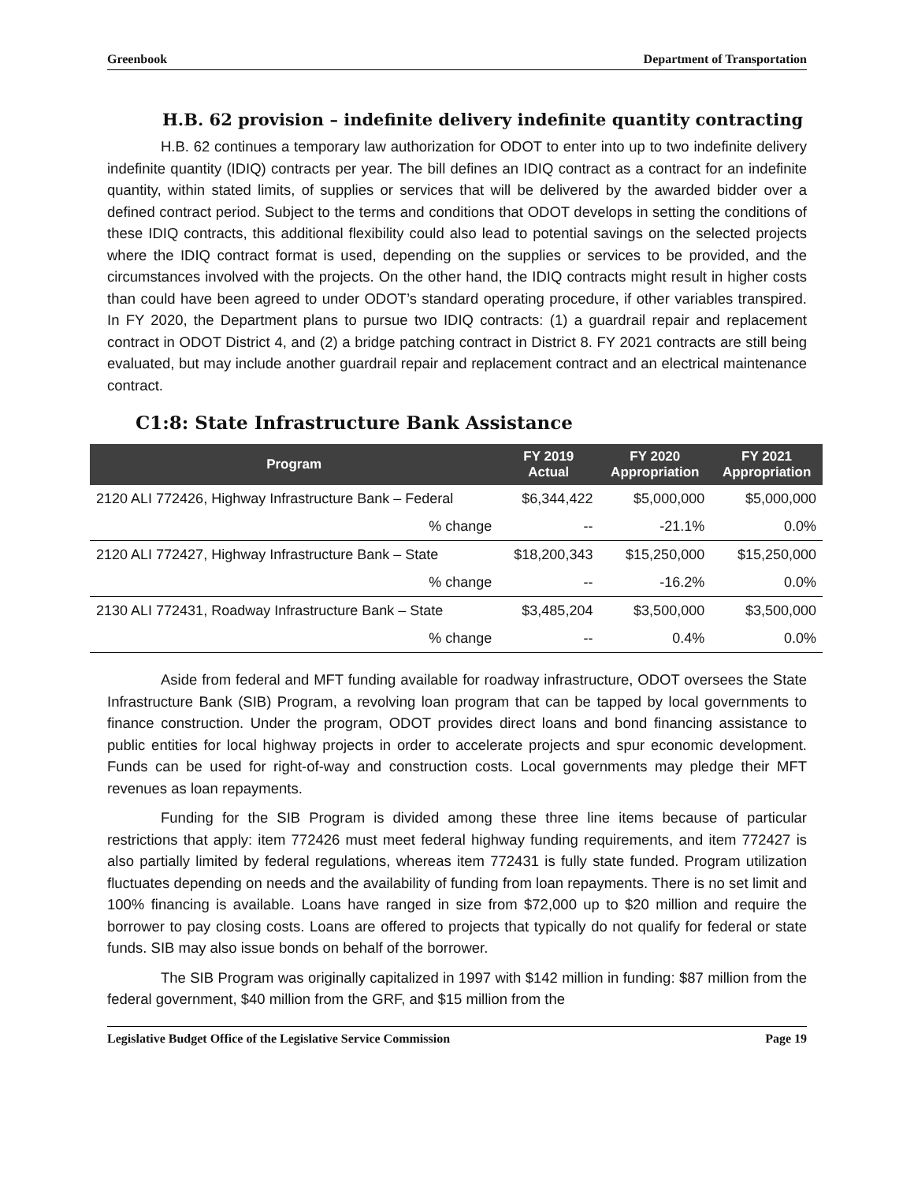Greenbook Department of Transportation
H.B. 62 provision – indefinite delivery indefinite quantity contracting
H.B. 62 continues a temporary law authorization for ODOT to enter into up to two indefinite delivery indefinite quantity (IDIQ) contracts per year. The bill defines an IDIQ contract as a contract for an indefinite quantity, within stated limits, of supplies or services that will be delivered by the awarded bidder over a defined contract period. Subject to the terms and conditions that ODOT develops in setting the conditions of these IDIQ contracts, this additional flexibility could also lead to potential savings on the selected projects where the IDIQ contract format is used, depending on the supplies or services to be provided, and the circumstances involved with the projects. On the other hand, the IDIQ contracts might result in higher costs than could have been agreed to under ODOT’s standard operating procedure, if other variables transpired. In FY 2020, the Department plans to pursue two IDIQ contracts: (1) a guardrail repair and replacement contract in ODOT District 4, and (2) a bridge patching contract in District 8. FY 2021 contracts are still being evaluated, but may include another guardrail repair and replacement contract and an electrical maintenance contract.
C1:8: State Infrastructure Bank Assistance
| Program | FY 2019 Actual | FY 2020 Appropriation | FY 2021 Appropriation |
| --- | --- | --- | --- |
| 2120 ALI 772426, Highway Infrastructure Bank – Federal | $6,344,422 | $5,000,000 | $5,000,000 |
| % change | -- | -21.1% | 0.0% |
| 2120 ALI 772427, Highway Infrastructure Bank – State | $18,200,343 | $15,250,000 | $15,250,000 |
| % change | -- | -16.2% | 0.0% |
| 2130 ALI 772431, Roadway Infrastructure Bank – State | $3,485,204 | $3,500,000 | $3,500,000 |
| % change | -- | 0.4% | 0.0% |
Aside from federal and MFT funding available for roadway infrastructure, ODOT oversees the State Infrastructure Bank (SIB) Program, a revolving loan program that can be tapped by local governments to finance construction. Under the program, ODOT provides direct loans and bond financing assistance to public entities for local highway projects in order to accelerate projects and spur economic development. Funds can be used for right-of-way and construction costs. Local governments may pledge their MFT revenues as loan repayments.
Funding for the SIB Program is divided among these three line items because of particular restrictions that apply: item 772426 must meet federal highway funding requirements, and item 772427 is also partially limited by federal regulations, whereas item 772431 is fully state funded. Program utilization fluctuates depending on needs and the availability of funding from loan repayments. There is no set limit and 100% financing is available. Loans have ranged in size from $72,000 up to $20 million and require the borrower to pay closing costs. Loans are offered to projects that typically do not qualify for federal or state funds. SIB may also issue bonds on behalf of the borrower.
The SIB Program was originally capitalized in 1997 with $142 million in funding: $87 million from the federal government, $40 million from the GRF, and $15 million from the
Legislative Budget Office of the Legislative Service Commission Page 19